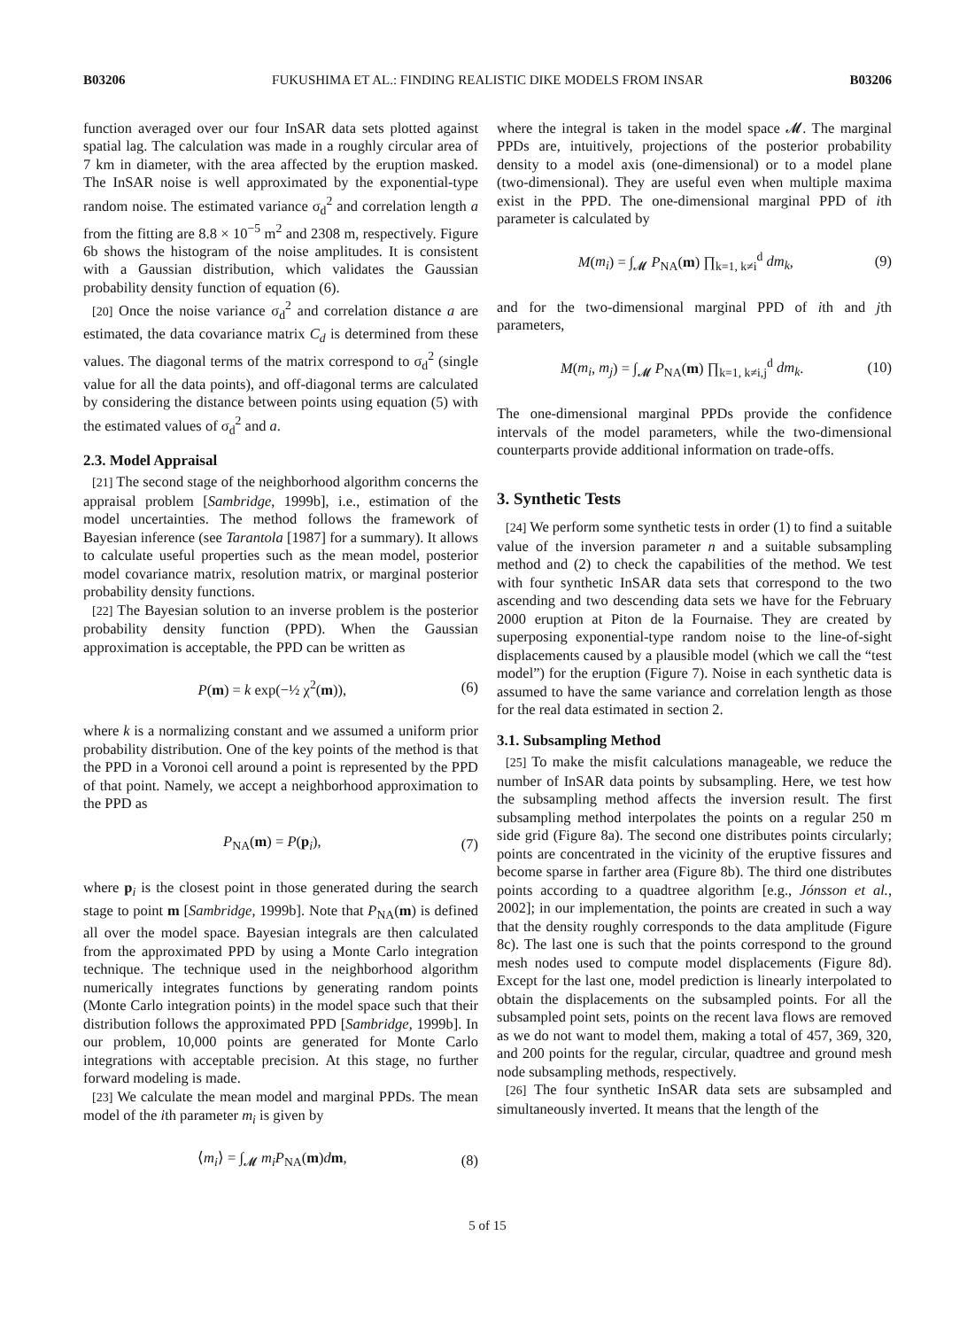B03206 FUKUSHIMA ET AL.: FINDING REALISTIC DIKE MODELS FROM INSAR B03206
function averaged over our four InSAR data sets plotted against spatial lag. The calculation was made in a roughly circular area of 7 km in diameter, with the area affected by the eruption masked. The InSAR noise is well approximated by the exponential-type random noise. The estimated variance σ<sub>d</sub><sup>2</sup> and correlation length a from the fitting are 8.8 × 10<sup>−5</sup> m<sup>2</sup> and 2308 m, respectively. Figure 6b shows the histogram of the noise amplitudes. It is consistent with a Gaussian distribution, which validates the Gaussian probability density function of equation (6).
[20] Once the noise variance σ<sub>d</sub><sup>2</sup> and correlation distance a are estimated, the data covariance matrix C<sub>d</sub> is determined from these values. The diagonal terms of the matrix correspond to σ<sub>d</sub><sup>2</sup> (single value for all the data points), and off-diagonal terms are calculated by considering the distance between points using equation (5) with the estimated values of σ<sub>d</sub><sup>2</sup> and a.
2.3. Model Appraisal
[21] The second stage of the neighborhood algorithm concerns the appraisal problem [Sambridge, 1999b], i.e., estimation of the model uncertainties. The method follows the framework of Bayesian inference (see Tarantola [1987] for a summary). It allows to calculate useful properties such as the mean model, posterior model covariance matrix, resolution matrix, or marginal posterior probability density functions.
[22] The Bayesian solution to an inverse problem is the posterior probability density function (PPD). When the Gaussian approximation is acceptable, the PPD can be written as
P(m) = k exp(−½ χ<sup>2</sup>(m)), (6)
where k is a normalizing constant and we assumed a uniform prior probability distribution. One of the key points of the method is that the PPD in a Voronoi cell around a point is represented by the PPD of that point. Namely, we accept a neighborhood approximation to the PPD as
P<sub>NA</sub>(m) = P(p<sub>i</sub>), (7)
where p<sub>i</sub> is the closest point in those generated during the search stage to point m [Sambridge, 1999b]. Note that P<sub>NA</sub>(m) is defined all over the model space. Bayesian integrals are then calculated from the approximated PPD by using a Monte Carlo integration technique. The technique used in the neighborhood algorithm numerically integrates functions by generating random points (Monte Carlo integration points) in the model space such that their distribution follows the approximated PPD [Sambridge, 1999b]. In our problem, 10,000 points are generated for Monte Carlo integrations with acceptable precision. At this stage, no further forward modeling is made.
[23] We calculate the mean model and marginal PPDs. The mean model of the ith parameter m<sub>i</sub> is given by
⟨m<sub>i</sub>⟩ = ∫<sub>𝓜</sub> m<sub>i</sub>P<sub>NA</sub>(m)dm, (8)
where the integral is taken in the model space 𝓜. The marginal PPDs are, intuitively, projections of the posterior probability density to a model axis (one-dimensional) or to a model plane (two-dimensional). They are useful even when multiple maxima exist in the PPD. The one-dimensional marginal PPD of ith parameter is calculated by
M(m<sub>i</sub>) = ∫<sub>𝓜</sub> P<sub>NA</sub>(m) ∏<sub>k=1, k≠i</sub><sup>d</sup> dm<sub>k</sub>, (9)
and for the two-dimensional marginal PPD of ith and jth parameters,
M(m<sub>i</sub>, m<sub>j</sub>) = ∫<sub>𝓜</sub> P<sub>NA</sub>(m) ∏<sub>k=1, k≠i,j</sub><sup>d</sup> dm<sub>k</sub>. (10)
The one-dimensional marginal PPDs provide the confidence intervals of the model parameters, while the two-dimensional counterparts provide additional information on trade-offs.
3. Synthetic Tests
[24] We perform some synthetic tests in order (1) to find a suitable value of the inversion parameter n and a suitable subsampling method and (2) to check the capabilities of the method. We test with four synthetic InSAR data sets that correspond to the two ascending and two descending data sets we have for the February 2000 eruption at Piton de la Fournaise. They are created by superposing exponential-type random noise to the line-of-sight displacements caused by a plausible model (which we call the “test model”) for the eruption (Figure 7). Noise in each synthetic data is assumed to have the same variance and correlation length as those for the real data estimated in section 2.
3.1. Subsampling Method
[25] To make the misfit calculations manageable, we reduce the number of InSAR data points by subsampling. Here, we test how the subsampling method affects the inversion result. The first subsampling method interpolates the points on a regular 250 m side grid (Figure 8a). The second one distributes points circularly; points are concentrated in the vicinity of the eruptive fissures and become sparse in farther area (Figure 8b). The third one distributes points according to a quadtree algorithm [e.g., Jónsson et al., 2002]; in our implementation, the points are created in such a way that the density roughly corresponds to the data amplitude (Figure 8c). The last one is such that the points correspond to the ground mesh nodes used to compute model displacements (Figure 8d). Except for the last one, model prediction is linearly interpolated to obtain the displacements on the subsampled points. For all the subsampled point sets, points on the recent lava flows are removed as we do not want to model them, making a total of 457, 369, 320, and 200 points for the regular, circular, quadtree and ground mesh node subsampling methods, respectively.
[26] The four synthetic InSAR data sets are subsampled and simultaneously inverted. It means that the length of the
5 of 15